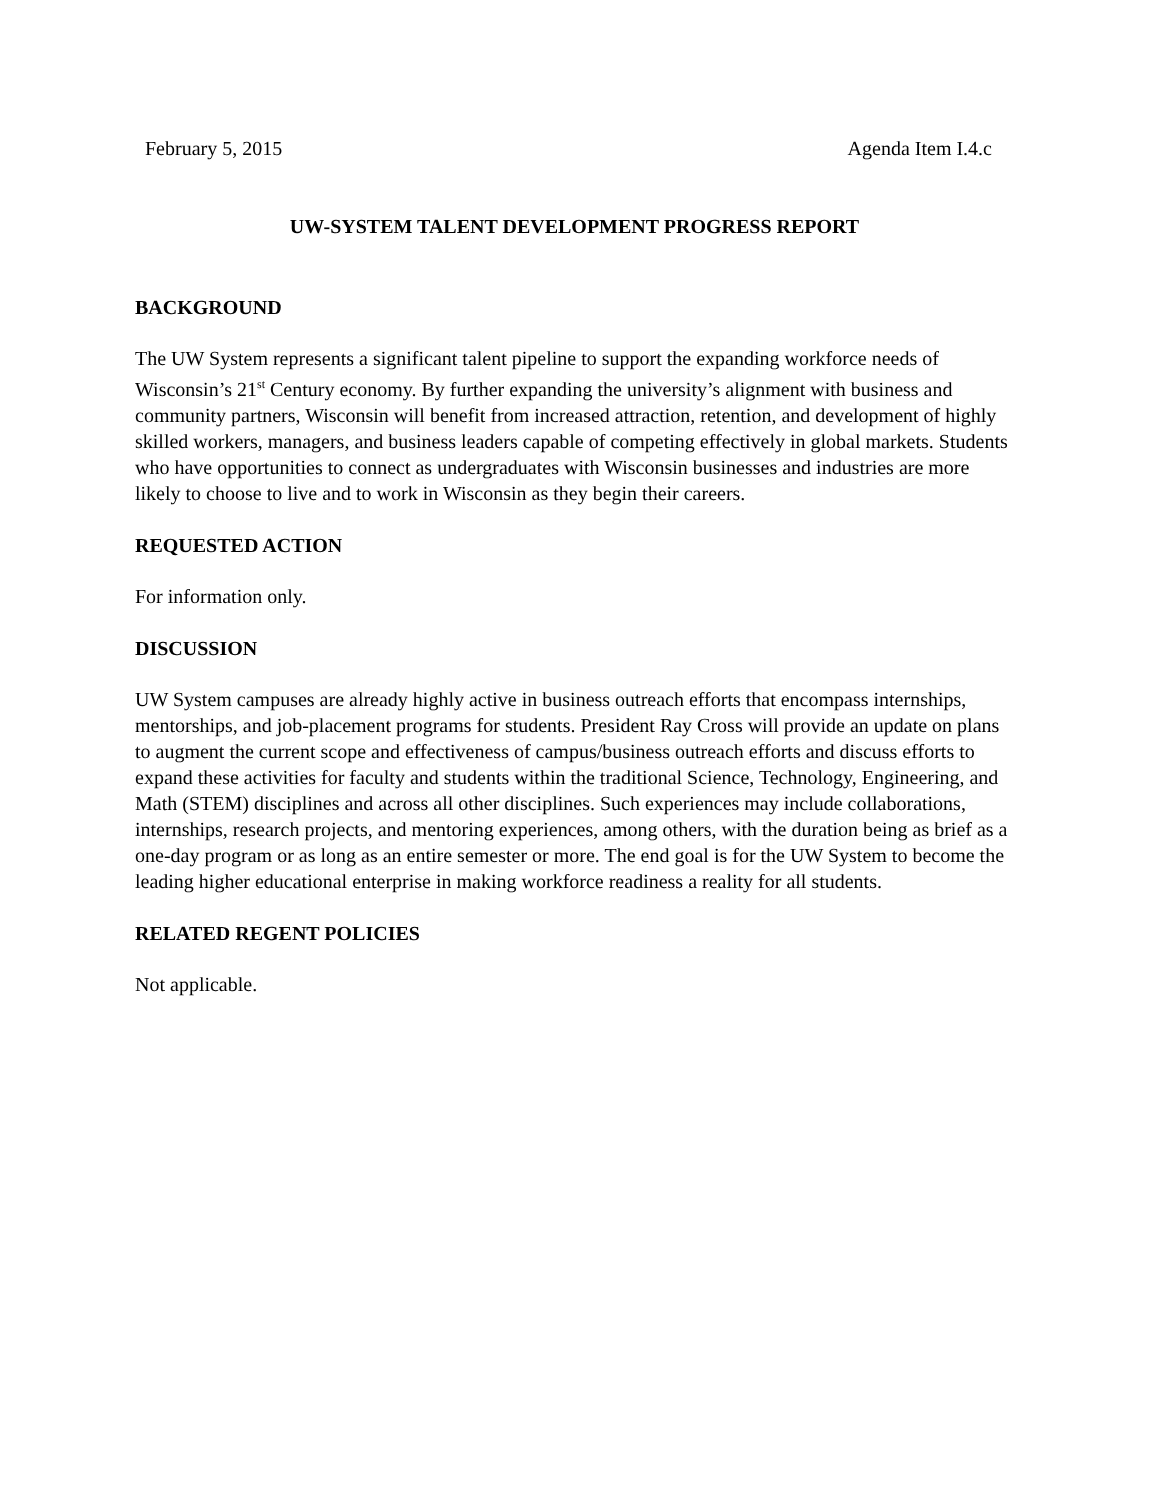February 5, 2015 Agenda Item I.4.c
UW-SYSTEM TALENT DEVELOPMENT PROGRESS REPORT
BACKGROUND
The UW System represents a significant talent pipeline to support the expanding workforce needs of Wisconsin’s 21<sup>st</sup> Century economy. By further expanding the university’s alignment with business and community partners, Wisconsin will benefit from increased attraction, retention, and development of highly skilled workers, managers, and business leaders capable of competing effectively in global markets. Students who have opportunities to connect as undergraduates with Wisconsin businesses and industries are more likely to choose to live and to work in Wisconsin as they begin their careers.
REQUESTED ACTION
For information only.
DISCUSSION
UW System campuses are already highly active in business outreach efforts that encompass internships, mentorships, and job-placement programs for students. President Ray Cross will provide an update on plans to augment the current scope and effectiveness of campus/business outreach efforts and discuss efforts to expand these activities for faculty and students within the traditional Science, Technology, Engineering, and Math (STEM) disciplines and across all other disciplines. Such experiences may include collaborations, internships, research projects, and mentoring experiences, among others, with the duration being as brief as a one-day program or as long as an entire semester or more. The end goal is for the UW System to become the leading higher educational enterprise in making workforce readiness a reality for all students.
RELATED REGENT POLICIES
Not applicable.